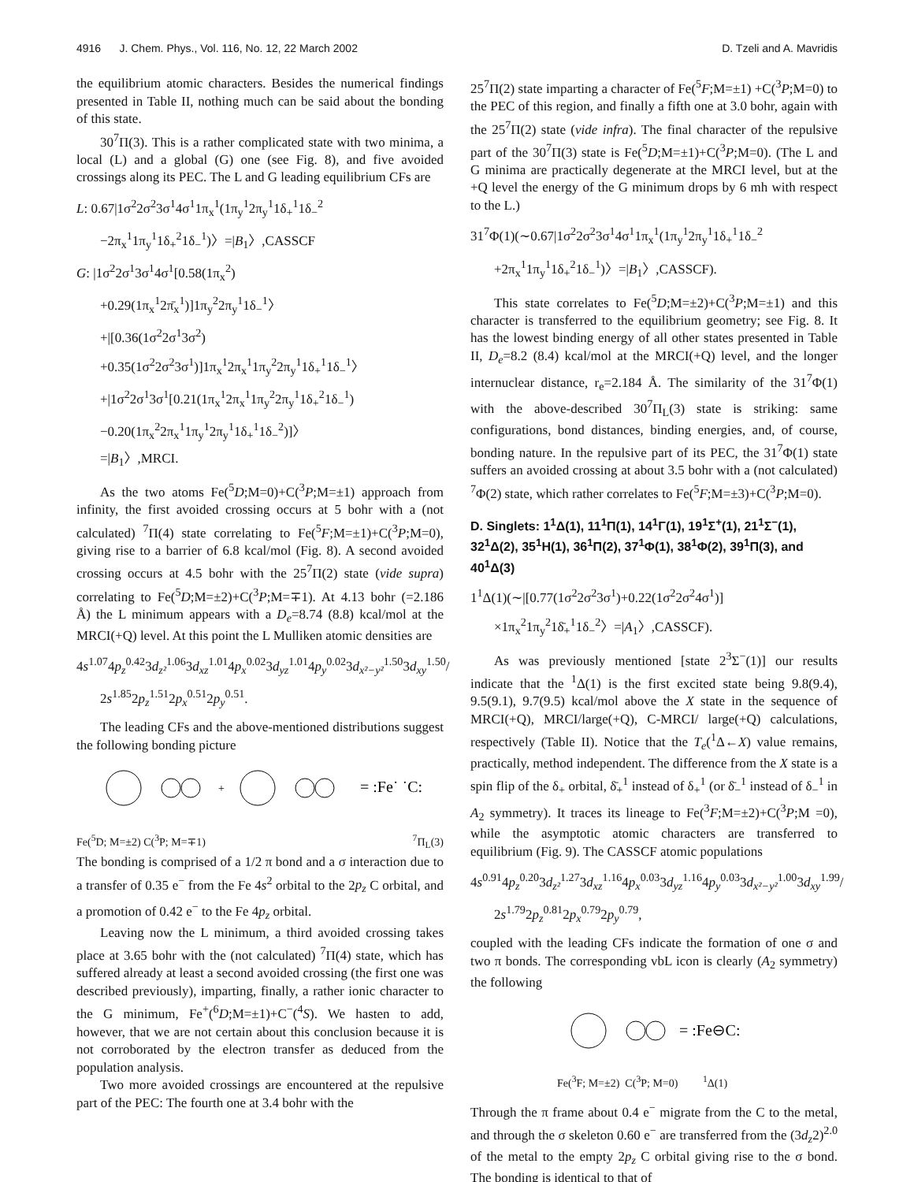4916 J. Chem. Phys., Vol. 116, No. 12, 22 March 2002 D. Tzeli and A. Mavridis
the equilibrium atomic characters. Besides the numerical findings presented in Table II, nothing much can be said about the bonding of this state.
30<sup>7</sup>Π(3). This is a rather complicated state with two minima, a local (L) and a global (G) one (see Fig. 8), and five avoided crossings along its PEC. The L and G leading equilibrium CFs are
L: 0.67|1σ<sup>2</sup>2σ<sup>2</sup>3σ<sup>1</sup>4σ<sup>1</sup>1π<sub>x</sub><sup>1</sup>(1π<sub>y</sub><sup>1</sup>2π<sub>y</sub><sup>1</sup>1δ<sub>+</sub><sup>1</sup>1δ<sub>−</sub><sup>2</sup>
−2π<sub>x</sub><sup>1</sup>1π<sub>y</sub><sup>1</sup>1δ<sub>+</sub><sup>2</sup>1δ<sub>−</sub><sup>1</sup>)〉=|B<sub>1</sub>〉,CASSCF
G: |1σ<sup>2</sup>2σ<sup>1</sup>3σ<sup>1</sup>4σ<sup>1</sup>[0.58(1π<sub>x</sub><sup>2</sup>)
+0.29(1π<sub>x</sub><sup>1</sup>2π̄<sub>x</sub><sup>1</sup>)]1π<sub>y</sub><sup>2</sup>2π<sub>y</sub><sup>1</sup>1δ<sub>−</sub><sup>1</sup>〉
+|[0.36(1σ<sup>2</sup>2σ<sup>1</sup>3σ<sup>2</sup>)
+0.35(1σ<sup>2</sup>2σ<sup>2</sup>3σ<sup>1</sup>)]1π<sub>x</sub><sup>1</sup>2π<sub>x</sub><sup>1</sup>1π<sub>y</sub><sup>2</sup>2π<sub>y</sub><sup>1</sup>1δ<sub>+</sub><sup>1</sup>1δ<sub>−</sub><sup>1</sup>〉
+|1σ<sup>2</sup>2σ<sup>1</sup>3σ<sup>1</sup>[0.21(1π<sub>x</sub><sup>1</sup>2π<sub>x</sub><sup>1</sup>1π<sub>y</sub><sup>2</sup>2π<sub>y</sub><sup>1</sup>1δ<sub>+</sub><sup>2</sup>1δ<sub>−</sub><sup>1</sup>)
−0.20(1π<sub>x</sub><sup>2</sup>2π<sub>x</sub><sup>1</sup>1π<sub>y</sub><sup>1</sup>2π<sub>y</sub><sup>1</sup>1δ<sub>+</sub><sup>1</sup>1δ<sub>−</sub><sup>2</sup>)]〉
=|B<sub>1</sub>〉,MRCI.
As the two atoms Fe(<sup>5</sup>D;M=0)+C(<sup>3</sup>P;M=±1) approach from infinity, the first avoided crossing occurs at 5 bohr with a (not calculated) <sup>7</sup>Π(4) state correlating to Fe(<sup>5</sup>F;M=±1)+C(<sup>3</sup>P;M=0), giving rise to a barrier of 6.8 kcal/mol (Fig. 8). A second avoided crossing occurs at 4.5 bohr with the 25<sup>7</sup>Π(2) state (vide supra) correlating to Fe(<sup>5</sup>D;M=±2)+C(<sup>3</sup>P;M=∓1). At 4.13 bohr (=2.186 Å) the L minimum appears with a D<sub>e</sub>=8.74 (8.8) kcal/mol at the MRCI(+Q) level. At this point the L Mulliken atomic densities are
4s<sup>1.07</sup>4p<sub>z</sub><sup>0.42</sup>3d<sub>z²</sub><sup>1.06</sup>3d<sub>xz</sub><sup>1.01</sup>4p<sub>x</sub><sup>0.02</sup>3d<sub>yz</sub><sup>1.01</sup>4p<sub>y</sub><sup>0.02</sup>3d<sub>x²−y²</sub><sup>1.50</sup>3d<sub>xy</sub><sup>1.50</sup>/
2s<sup>1.85</sup>2p<sub>z</sub><sup>1.51</sup>2p<sub>x</sub><sup>0.51</sup>2p<sub>y</sub><sup>0.51</sup>.
The leading CFs and the above-mentioned distributions suggest the following bonding picture
+
= :Fe˙ ˙C:
Fe(<sup>5</sup>D; M=±2) C(<sup>3</sup>P; M=∓1) <sup>7</sup>Π<sub>L</sub>(3)
The bonding is comprised of a 1/2 π bond and a σ interaction due to a transfer of 0.35 e<sup>−</sup> from the Fe 4s<sup>2</sup> orbital to the 2p<sub>z</sub> C orbital, and a promotion of 0.42 e<sup>−</sup> to the Fe 4p<sub>z</sub> orbital.
Leaving now the L minimum, a third avoided crossing takes place at 3.65 bohr with the (not calculated) <sup>7</sup>Π(4) state, which has suffered already at least a second avoided crossing (the first one was described previously), imparting, finally, a rather ionic character to the G minimum, Fe<sup>+</sup>(<sup>6</sup>D;M=±1)+C<sup>−</sup>(<sup>4</sup>S). We hasten to add, however, that we are not certain about this conclusion because it is not corroborated by the electron transfer as deduced from the population analysis.
Two more avoided crossings are encountered at the repulsive part of the PEC: The fourth one at 3.4 bohr with the
25<sup>7</sup>Π(2) state imparting a character of Fe(<sup>5</sup>F;M=±1) +C(<sup>3</sup>P;M=0) to the PEC of this region, and finally a fifth one at 3.0 bohr, again with the 25<sup>7</sup>Π(2) state (vide infra). The final character of the repulsive part of the 30<sup>7</sup>Π(3) state is Fe(<sup>5</sup>D;M=±1)+C(<sup>3</sup>P;M=0). (The L and G minima are practically degenerate at the MRCI level, but at the +Q level the energy of the G minimum drops by 6 mh with respect to the L.)
31<sup>7</sup>Φ(1)(∼0.67|1σ<sup>2</sup>2σ<sup>2</sup>3σ<sup>1</sup>4σ<sup>1</sup>1π<sub>x</sub><sup>1</sup>(1π<sub>y</sub><sup>1</sup>2π<sub>y</sub><sup>1</sup>1δ<sub>+</sub><sup>1</sup>1δ<sub>−</sub><sup>2</sup>
+2π<sub>x</sub><sup>1</sup>1π<sub>y</sub><sup>1</sup>1δ<sub>+</sub><sup>2</sup>1δ<sub>−</sub><sup>1</sup>)〉=|B<sub>1</sub>〉,CASSCF).
This state correlates to Fe(<sup>5</sup>D;M=±2)+C(<sup>3</sup>P;M=±1) and this character is transferred to the equilibrium geometry; see Fig. 8. It has the lowest binding energy of all other states presented in Table II, D<sub>e</sub>=8.2 (8.4) kcal/mol at the MRCI(+Q) level, and the longer internuclear distance, r<sub>e</sub>=2.184 Å. The similarity of the 31<sup>7</sup>Φ(1) with the above-described 30<sup>7</sup>Π<sub>L</sub>(3) state is striking: same configurations, bond distances, binding energies, and, of course, bonding nature. In the repulsive part of its PEC, the 31<sup>7</sup>Φ(1) state suffers an avoided crossing at about 3.5 bohr with a (not calculated) <sup>7</sup>Φ(2) state, which rather correlates to Fe(<sup>5</sup>F;M=±3)+C(<sup>3</sup>P;M=0).
D. Singlets: 1<sup>1</sup>Δ(1), 11<sup>1</sup>Π(1), 14<sup>1</sup>Γ(1), 19<sup>1</sup>Σ<sup>+</sup>(1), 21<sup>1</sup>Σ<sup>−</sup>(1), 32<sup>1</sup>Δ(2), 35<sup>1</sup>H(1), 36<sup>1</sup>Π(2), 37<sup>1</sup>Φ(1), 38<sup>1</sup>Φ(2), 39<sup>1</sup>Π(3), and 40<sup>1</sup>Δ(3)
1<sup>1</sup>Δ(1)(∼|[0.77(1σ<sup>2</sup>2σ<sup>2</sup>3σ<sup>1</sup>)+0.22(1σ<sup>2</sup>2σ<sup>2</sup>4σ<sup>1</sup>)]
×1π<sub>x</sub><sup>2</sup>1π<sub>y</sub><sup>2</sup>1δ̄<sub>+</sub><sup>1</sup>1δ<sub>−</sub><sup>2</sup>〉=|A<sub>1</sub>〉,CASSCF).
As was previously mentioned [state 2<sup>3</sup>Σ<sup>−</sup>(1)] our results indicate that the <sup>1</sup>Δ(1) is the first excited state being 9.8(9.4), 9.5(9.1), 9.7(9.5) kcal/mol above the X state in the sequence of MRCI(+Q), MRCI/large(+Q), C-MRCI/ large(+Q) calculations, respectively (Table II). Notice that the T<sub>e</sub>(<sup>1</sup>Δ←X) value remains, practically, method independent. The difference from the X state is a spin flip of the δ<sub>+</sub> orbital, δ̄<sub>+</sub><sup>1</sup> instead of δ<sub>+</sub><sup>1</sup> (or δ̄<sub>−</sub><sup>1</sup> instead of δ<sub>−</sub><sup>1</sup> in A<sub>2</sub> symmetry). It traces its lineage to Fe(<sup>3</sup>F;M=±2)+C(<sup>3</sup>P;M =0), while the asymptotic atomic characters are transferred to equilibrium (Fig. 9). The CASSCF atomic populations
4s<sup>0.91</sup>4p<sub>z</sub><sup>0.20</sup>3d<sub>z²</sub><sup>1.27</sup>3d<sub>xz</sub><sup>1.16</sup>4p<sub>x</sub><sup>0.03</sup>3d<sub>yz</sub><sup>1.16</sup>4p<sub>y</sub><sup>0.03</sup>3d<sub>x²−y²</sub><sup>1.00</sup>3d<sub>xy</sub><sup>1.99</sup>/
2s<sup>1.79</sup>2p<sub>z</sub><sup>0.81</sup>2p<sub>x</sub><sup>0.79</sup>2p<sub>y</sub><sup>0.79</sup>,
coupled with the leading CFs indicate the formation of one σ and two π bonds. The corresponding vbL icon is clearly (A<sub>2</sub> symmetry) the following
= :Fe⊖C:
Fe(<sup>3</sup>F; M=±2) C(<sup>3</sup>P; M=0) <sup>1</sup>Δ(1)
Through the π frame about 0.4 e<sup>−</sup> migrate from the C to the metal, and through the σ skeleton 0.60 e<sup>−</sup> are transferred from the (3d<sub>z</sub>2)<sup>2.0</sup> of the metal to the empty 2p<sub>z</sub> C orbital giving rise to the σ bond. The bonding is identical to that of